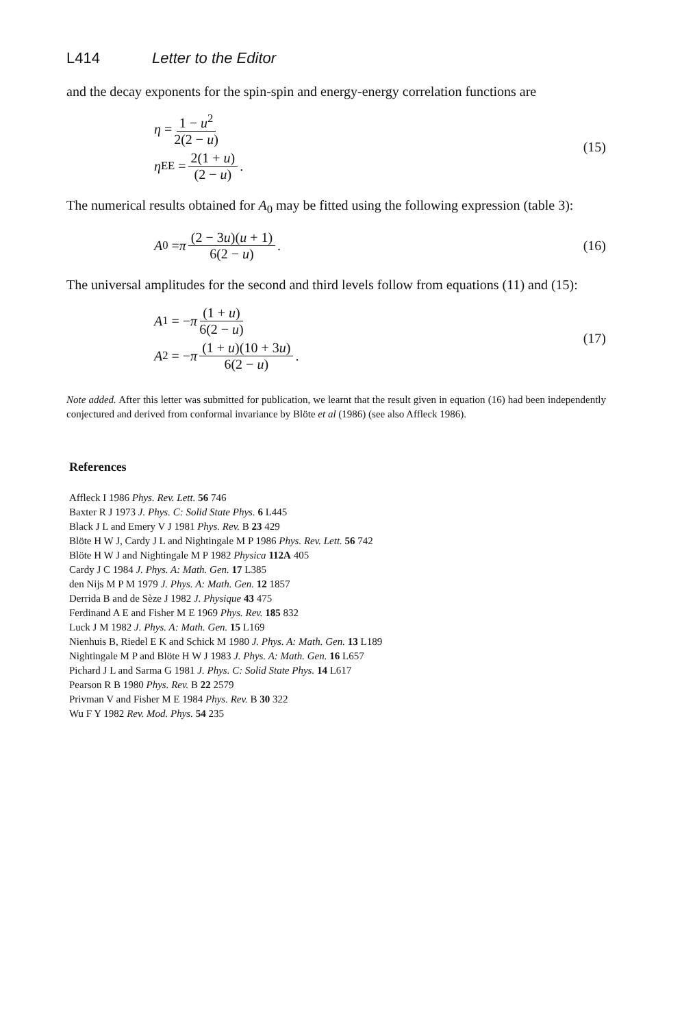L414 Letter to the Editor
and the decay exponents for the spin-spin and energy-energy correlation functions are
η = 1 − u<sup>2</sup> 2(2 − u)
η<sub>EE</sub> = 2(1 + u) (2 − u).
(15)
The numerical results obtained for A<sub>0</sub> may be fitted using the following expression (table 3):
A<sub>0</sub> = π (2 − 3u)(u + 1) 6(2 − u).
(16)
The universal amplitudes for the second and third levels follow from equations (11) and (15):
A<sub>1</sub> = − π (1 + u) 6(2 − u)
A<sub>2</sub> = − π (1 + u)(10 + 3u) 6(2 − u).
(17)
Note added. After this letter was submitted for publication, we learnt that the result given in equation (16) had been independently conjectured and derived from conformal invariance by Blöte et al (1986) (see also Affleck 1986).
References
Affleck I 1986 Phys. Rev. Lett. 56 746
Baxter R J 1973 J. Phys. C: Solid State Phys. 6 L445
Black J L and Emery V J 1981 Phys. Rev. B 23 429
Blöte H W J, Cardy J L and Nightingale M P 1986 Phys. Rev. Lett. 56 742
Blöte H W J and Nightingale M P 1982 Physica 112A 405
Cardy J C 1984 J. Phys. A: Math. Gen. 17 L385
den Nijs M P M 1979 J. Phys. A: Math. Gen. 12 1857
Derrida B and de Sèze J 1982 J. Physique 43 475
Ferdinand A E and Fisher M E 1969 Phys. Rev. 185 832
Luck J M 1982 J. Phys. A: Math. Gen. 15 L169
Nienhuis B, Riedel E K and Schick M 1980 J. Phys. A: Math. Gen. 13 L189
Nightingale M P and Blöte H W J 1983 J. Phys. A: Math. Gen. 16 L657
Pichard J L and Sarma G 1981 J. Phys. C: Solid State Phys. 14 L617
Pearson R B 1980 Phys. Rev. B 22 2579
Privman V and Fisher M E 1984 Phys. Rev. B 30 322
Wu F Y 1982 Rev. Mod. Phys. 54 235